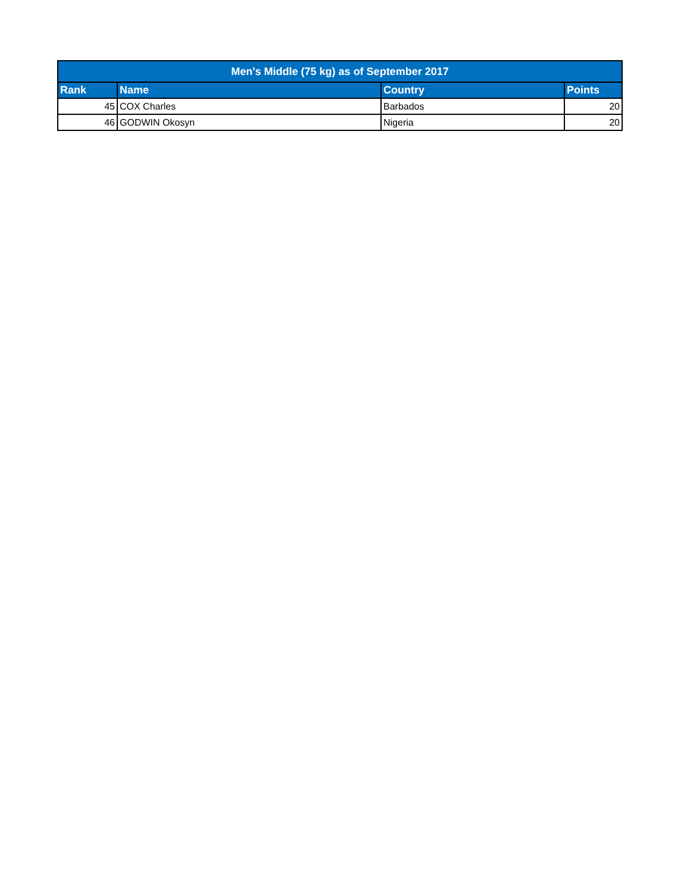| Men's Middle (75 kg) as of September 2017 | | | |
| --- | --- | --- | --- |
| Rank | Name | Country | Points |
| 45 | COX Charles | Barbados | 20 |
| 46 | GODWIN Okosyn | Nigeria | 20 |